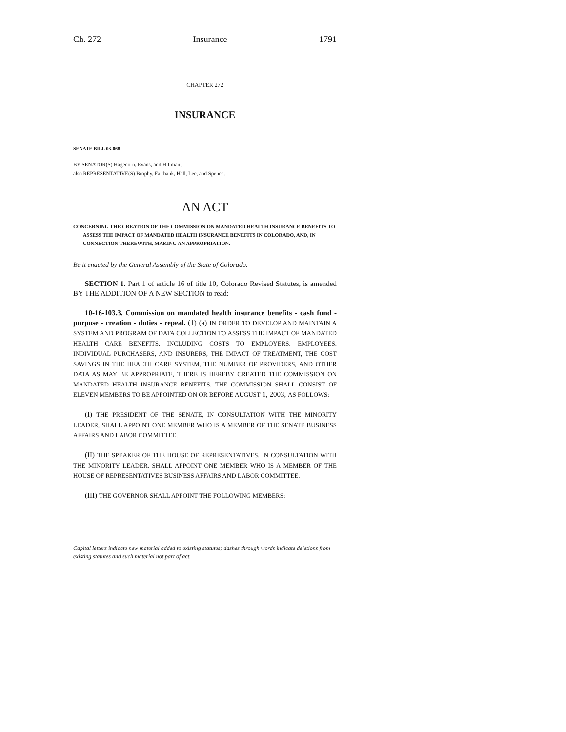Ch. 272 Insurance 1791
CHAPTER 272
INSURANCE
SENATE BILL 03-068
BY SENATOR(S) Hagedorn, Evans, and Hillman;
also REPRESENTATIVE(S) Brophy, Fairbank, Hall, Lee, and Spence.
AN ACT
CONCERNING THE CREATION OF THE COMMISSION ON MANDATED HEALTH INSURANCE BENEFITS TO ASSESS THE IMPACT OF MANDATED HEALTH INSURANCE BENEFITS IN COLORADO, AND, IN CONNECTION THEREWITH, MAKING AN APPROPRIATION.
Be it enacted by the General Assembly of the State of Colorado:
SECTION 1. Part 1 of article 16 of title 10, Colorado Revised Statutes, is amended BY THE ADDITION OF A NEW SECTION to read:
10-16-103.3. Commission on mandated health insurance benefits - cash fund - purpose - creation - duties - repeal. (1) (a) IN ORDER TO DEVELOP AND MAINTAIN A SYSTEM AND PROGRAM OF DATA COLLECTION TO ASSESS THE IMPACT OF MANDATED HEALTH CARE BENEFITS, INCLUDING COSTS TO EMPLOYERS, EMPLOYEES, INDIVIDUAL PURCHASERS, AND INSURERS, THE IMPACT OF TREATMENT, THE COST SAVINGS IN THE HEALTH CARE SYSTEM, THE NUMBER OF PROVIDERS, AND OTHER DATA AS MAY BE APPROPRIATE, THERE IS HEREBY CREATED THE COMMISSION ON MANDATED HEALTH INSURANCE BENEFITS. THE COMMISSION SHALL CONSIST OF ELEVEN MEMBERS TO BE APPOINTED ON OR BEFORE AUGUST 1, 2003, AS FOLLOWS:
(I) THE PRESIDENT OF THE SENATE, IN CONSULTATION WITH THE MINORITY LEADER, SHALL APPOINT ONE MEMBER WHO IS A MEMBER OF THE SENATE BUSINESS AFFAIRS AND LABOR COMMITTEE.
(II) THE SPEAKER OF THE HOUSE OF REPRESENTATIVES, IN CONSULTATION WITH THE MINORITY LEADER, SHALL APPOINT ONE MEMBER WHO IS A MEMBER OF THE HOUSE OF REPRESENTATIVES BUSINESS AFFAIRS AND LABOR COMMITTEE.
(III) THE GOVERNOR SHALL APPOINT THE FOLLOWING MEMBERS:
Capital letters indicate new material added to existing statutes; dashes through words indicate deletions from existing statutes and such material not part of act.